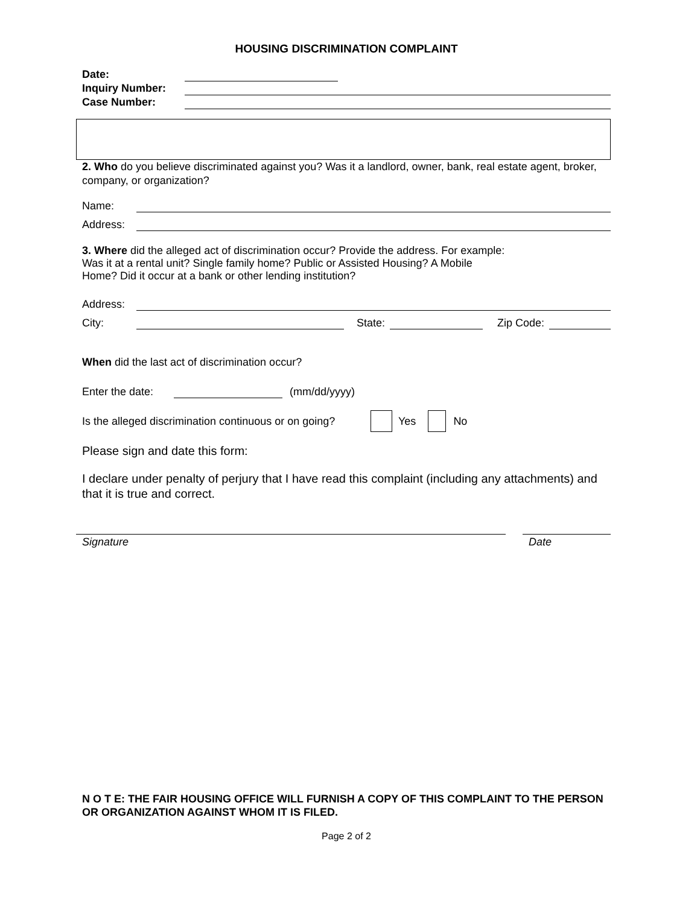HOUSING DISCRIMINATION COMPLAINT
Date:
Inquiry Number:
Case Number:
2. Who do you believe discriminated against you? Was it a landlord, owner, bank, real estate agent, broker, company, or organization?
Name:
Address:
3. Where did the alleged act of discrimination occur? Provide the address. For example:
Was it at a rental unit? Single family home? Public or Assisted Housing? A Mobile
Home? Did it occur at a bank or other lending institution?
Address:
City:
State:
Zip Code:
When did the last act of discrimination occur?
Enter the date:
(mm/dd/yyyy)
Is the alleged discrimination continuous or on going? Yes No
Please sign and date this form:
I declare under penalty of perjury that I have read this complaint (including any attachments) and that it is true and correct.
Signature Date
N O T E: THE FAIR HOUSING OFFICE WILL FURNISH A COPY OF THIS COMPLAINT TO THE PERSON OR ORGANIZATION AGAINST WHOM IT IS FILED.
Page 2 of 2